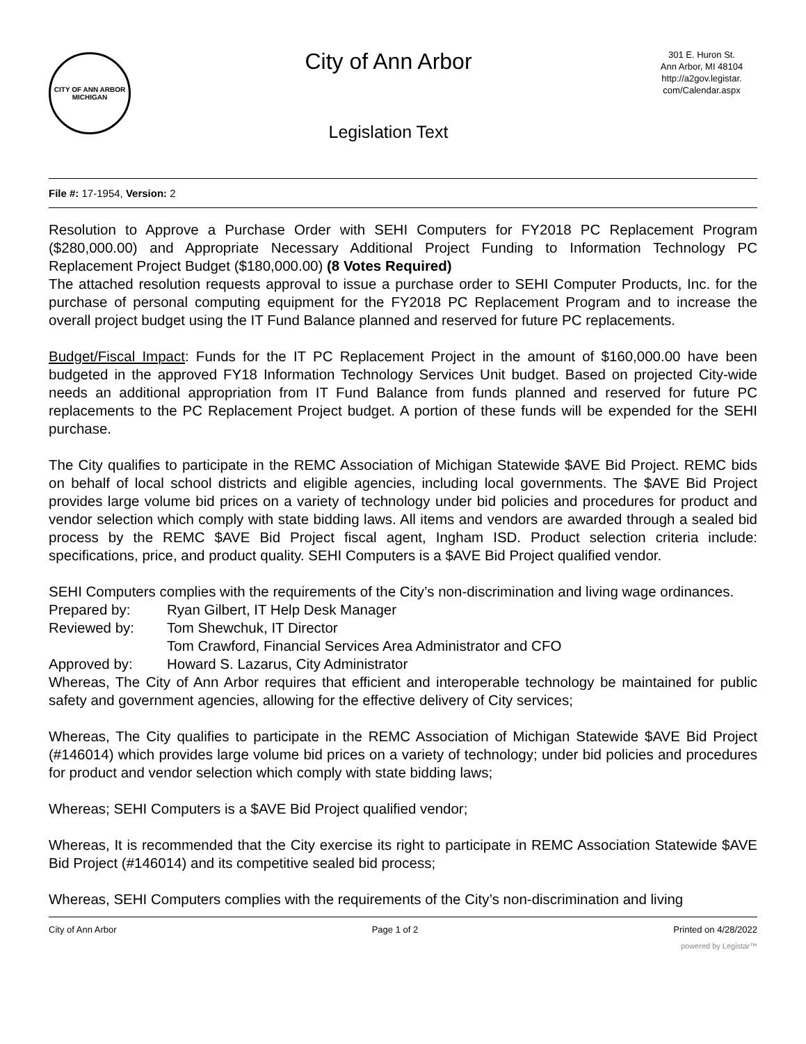CITY OF ANN ARBOR
MICHIGAN
City of Ann Arbor
Legislation Text
301 E. Huron St.
Ann Arbor, MI 48104
http://a2gov.legistar.
com/Calendar.aspx
File #: 17-1954, Version: 2
Resolution to Approve a Purchase Order with SEHI Computers for FY2018 PC Replacement Program ($280,000.00) and Appropriate Necessary Additional Project Funding to Information Technology PC Replacement Project Budget ($180,000.00) (8 Votes Required)
The attached resolution requests approval to issue a purchase order to SEHI Computer Products, Inc. for the purchase of personal computing equipment for the FY2018 PC Replacement Program and to increase the overall project budget using the IT Fund Balance planned and reserved for future PC replacements.
Budget/Fiscal Impact: Funds for the IT PC Replacement Project in the amount of $160,000.00 have been budgeted in the approved FY18 Information Technology Services Unit budget. Based on projected City-wide needs an additional appropriation from IT Fund Balance from funds planned and reserved for future PC replacements to the PC Replacement Project budget. A portion of these funds will be expended for the SEHI purchase.
The City qualifies to participate in the REMC Association of Michigan Statewide $AVE Bid Project. REMC bids on behalf of local school districts and eligible agencies, including local governments. The $AVE Bid Project provides large volume bid prices on a variety of technology under bid policies and procedures for product and vendor selection which comply with state bidding laws. All items and vendors are awarded through a sealed bid process by the REMC $AVE Bid Project fiscal agent, Ingham ISD. Product selection criteria include: specifications, price, and product quality. SEHI Computers is a $AVE Bid Project qualified vendor.
SEHI Computers complies with the requirements of the City’s non-discrimination and living wage ordinances.
Prepared by: Ryan Gilbert, IT Help Desk Manager
Reviewed by: Tom Shewchuk, IT Director
Tom Crawford, Financial Services Area Administrator and CFO
Approved by: Howard S. Lazarus, City Administrator
Whereas, The City of Ann Arbor requires that efficient and interoperable technology be maintained for public safety and government agencies, allowing for the effective delivery of City services;
Whereas, The City qualifies to participate in the REMC Association of Michigan Statewide $AVE Bid Project (#146014) which provides large volume bid prices on a variety of technology; under bid policies and procedures for product and vendor selection which comply with state bidding laws;
Whereas; SEHI Computers is a $AVE Bid Project qualified vendor;
Whereas, It is recommended that the City exercise its right to participate in REMC Association Statewide $AVE Bid Project (#146014) and its competitive sealed bid process;
Whereas, SEHI Computers complies with the requirements of the City’s non-discrimination and living
City of Ann Arbor Page 1 of 2 Printed on 4/28/2022
powered by Legistar™